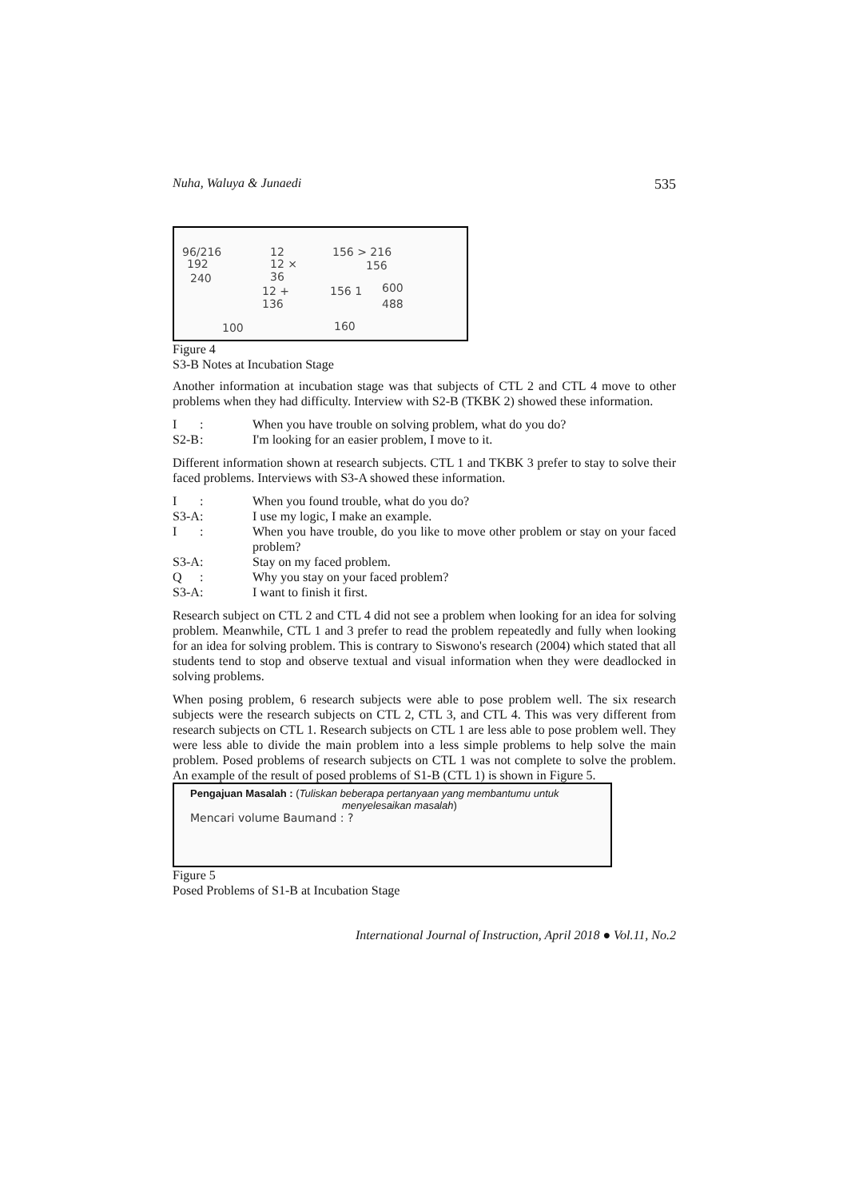Nuha, Waluya & Junaedi 535
96/216
192
240
12
12 ×
36
12 +
136
156 > 216
156
156 1
600
488
100
160
Figure 4
S3-B Notes at Incubation Stage
Another information at incubation stage was that subjects of CTL 2 and CTL 4 move to other problems when they had difficulty. Interview with S2-B (TKBK 2) showed these information.
I: When you have trouble on solving problem, what do you do?
S2-B: I'm looking for an easier problem, I move to it.
Different information shown at research subjects. CTL 1 and TKBK 3 prefer to stay to solve their faced problems. Interviews with S3-A showed these information.
I: When you found trouble, what do you do?
S3-A: I use my logic, I make an example.
I: When you have trouble, do you like to move other problem or stay on your faced problem?
S3-A: Stay on my faced problem.
Q: Why you stay on your faced problem?
S3-A: I want to finish it first.
Research subject on CTL 2 and CTL 4 did not see a problem when looking for an idea for solving problem. Meanwhile, CTL 1 and 3 prefer to read the problem repeatedly and fully when looking for an idea for solving problem. This is contrary to Siswono's research (2004) which stated that all students tend to stop and observe textual and visual information when they were deadlocked in solving problems.
When posing problem, 6 research subjects were able to pose problem well. The six research subjects were the research subjects on CTL 2, CTL 3, and CTL 4. This was very different from research subjects on CTL 1. Research subjects on CTL 1 are less able to pose problem well. They were less able to divide the main problem into a less simple problems to help solve the main problem. Posed problems of research subjects on CTL 1 was not complete to solve the problem. An example of the result of posed problems of S1-B (CTL 1) is shown in Figure 5.
Pengajuan Masalah : (Tuliskan beberapa pertanyaan yang membantumu untuk
menyelesaikan masalah)
Mencari volume Baumand : ?
Figure 5
Posed Problems of S1-B at Incubation Stage
International Journal of Instruction, April 2018 ● Vol.11, No.2